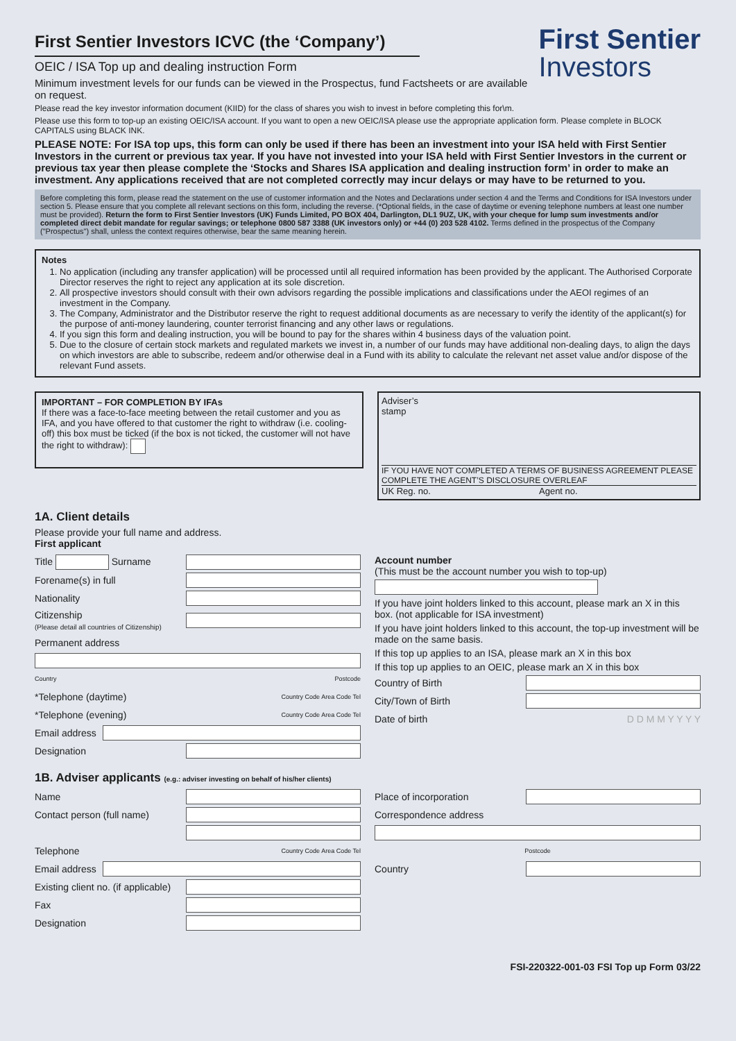First Sentier Investors ICVC (the ‘Company’)
First Sentier
Investors
OEIC / ISA Top up and dealing instruction Form
Minimum investment levels for our funds can be viewed in the Prospectus, fund Factsheets or are available on request.
Please read the key investor information document (KIID) for the class of shares you wish to invest in before completing this for\m.
Please use this form to top-up an existing OEIC/ISA account. If you want to open a new OEIC/ISA please use the appropriate application form. Please complete in BLOCK CAPITALS using BLACK INK.
PLEASE NOTE: For ISA top ups, this form can only be used if there has been an investment into your ISA held with First Sentier Investors in the current or previous tax year. If you have not invested into your ISA held with First Sentier Investors in the current or previous tax year then please complete the ‘Stocks and Shares ISA application and dealing instruction form’ in order to make an investment. Any applications received that are not completed correctly may incur delays or may have to be returned to you.
Before completing this form, please read the statement on the use of customer information and the Notes and Declarations under section 4 and the Terms and Conditions for ISA Investors under section 5. Please ensure that you complete all relevant sections on this form, including the reverse. (*Optional fields, in the case of daytime or evening telephone numbers at least one number must be provided). Return the form to First Sentier Investors (UK) Funds Limited, PO BOX 404, Darlington, DL1 9UZ, UK, with your cheque for lump sum investments and/or completed direct debit mandate for regular savings; or telephone 0800 587 3388 (UK investors only) or +44 (0) 203 528 4102. Terms defined in the prospectus of the Company ("Prospectus") shall, unless the context requires otherwise, bear the same meaning herein.
Notes
1. No application (including any transfer application) will be processed until all required information has been provided by the applicant. The Authorised Corporate Director reserves the right to reject any application at its sole discretion.
2. All prospective investors should consult with their own advisors regarding the possible implications and classifications under the AEOI regimes of an investment in the Company.
3. The Company, Administrator and the Distributor reserve the right to request additional documents as are necessary to verify the identity of the applicant(s) for the purpose of anti-money laundering, counter terrorist financing and any other laws or regulations.
4. If you sign this form and dealing instruction, you will be bound to pay for the shares within 4 business days of the valuation point.
5. Due to the closure of certain stock markets and regulated markets we invest in, a number of our funds may have additional non-dealing days, to align the days on which investors are able to subscribe, redeem and/or otherwise deal in a Fund with its ability to calculate the relevant net asset value and/or dispose of the relevant Fund assets.
IMPORTANT – FOR COMPLETION BY IFAs
If there was a face-to-face meeting between the retail customer and you as IFA, and you have offered to that customer the right to withdraw (i.e. cooling-off) this box must be ticked (if the box is not ticked, the customer will not have the right to withdraw):
Adviser’s
stamp
IF YOU HAVE NOT COMPLETED A TERMS OF BUSINESS AGREEMENT PLEASE COMPLETE THE AGENT’S DISCLOSURE OVERLEAF
UK Reg. no. Agent no.
1A. Client details
Please provide your full name and address.
First applicant
Title Surname
Forename(s) in full
Nationality
Citizenship
(Please detail all countries of Citizenship)
Permanent address
Country Postcode
*Telephone (daytime) Country Code Area Code Tel
*Telephone (evening) Country Code Area Code Tel
Email address
Designation
Account number
(This must be the account number you wish to top-up)
If you have joint holders linked to this account, please mark an X in this box. (not applicable for ISA investment)
If you have joint holders linked to this account, the top-up investment will be made on the same basis.
If this top up applies to an ISA, please mark an X in this box
If this top up applies to an OEIC, please mark an X in this box
Country of Birth
City/Town of Birth
Date of birth D D M M Y Y Y Y
1B. Adviser applicants (e.g.: adviser investing on behalf of his/her clients)
Name
Contact person (full name)
Telephone Country Code Area Code Tel
Email address
Existing client no. (if applicable)
Fax
Designation
Place of incorporation
Correspondence address
Postcode
Country
FSI-220322-001-03 FSI Top up Form 03/22